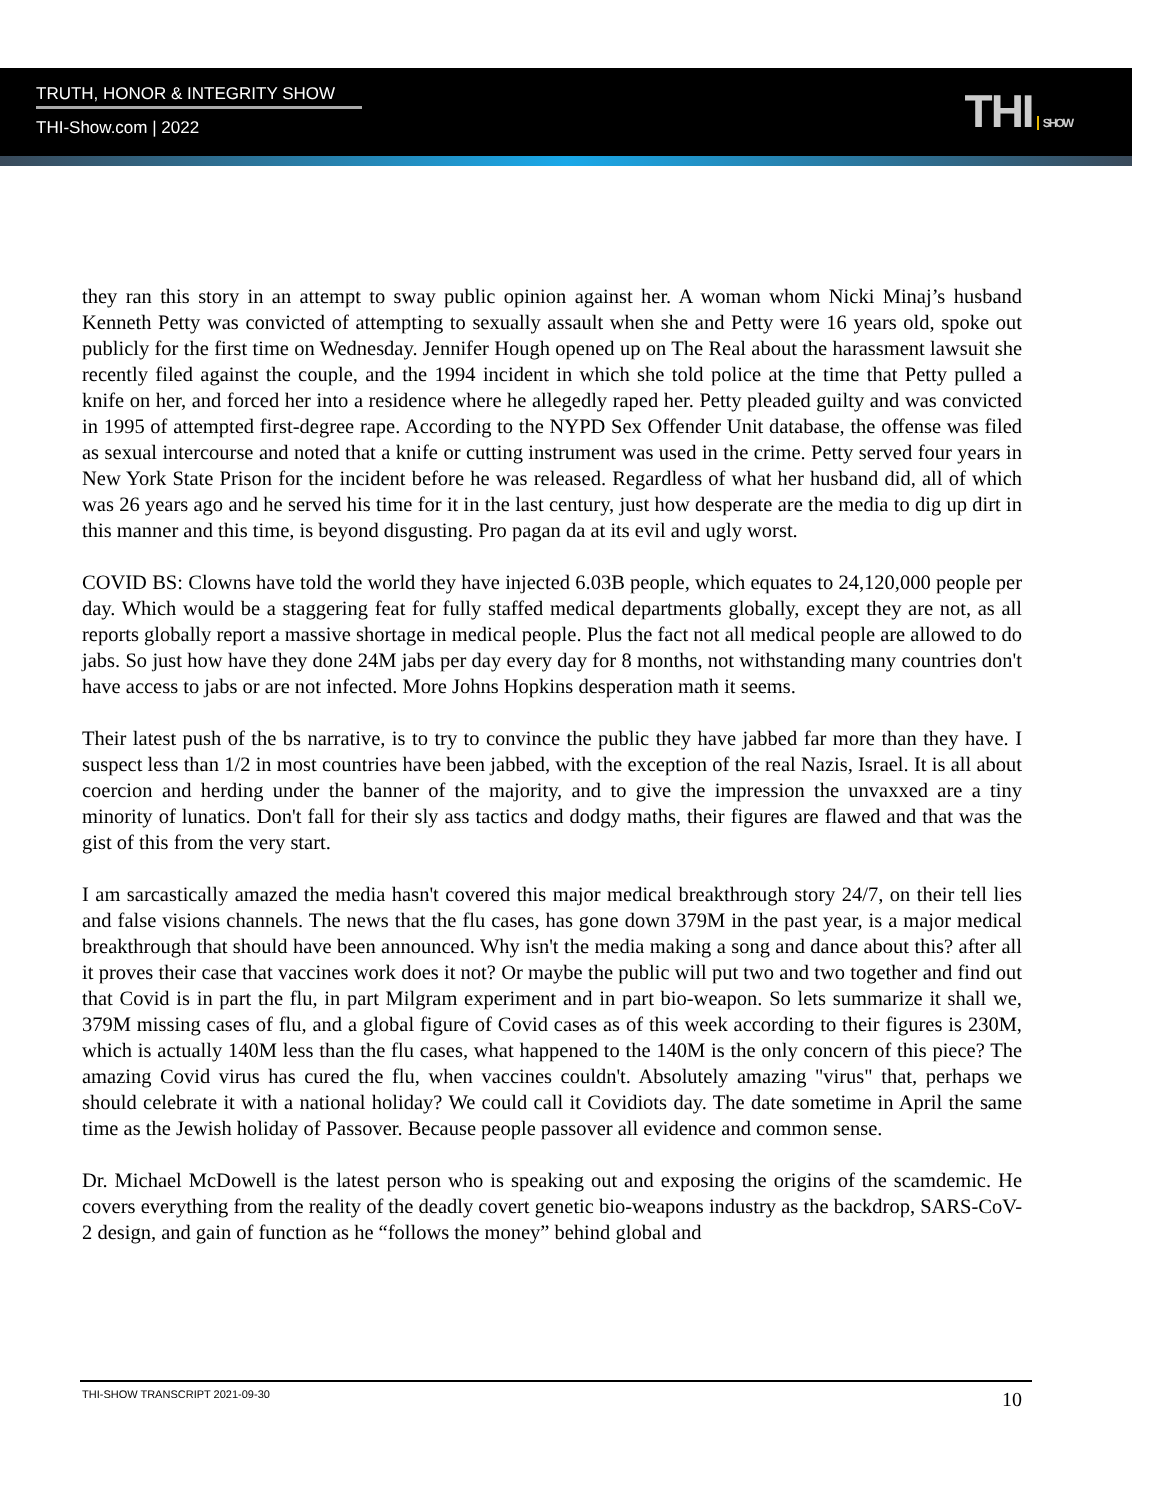TRUTH, HONOR & INTEGRITY SHOW
THI-Show.com | 2022 THI SHOW
they ran this story in an attempt to sway public opinion against her. A woman whom Nicki Minaj’s husband Kenneth Petty was convicted of attempting to sexually assault when she and Petty were 16 years old, spoke out publicly for the first time on Wednesday. Jennifer Hough opened up on The Real about the harassment lawsuit she recently filed against the couple, and the 1994 incident in which she told police at the time that Petty pulled a knife on her, and forced her into a residence where he allegedly raped her. Petty pleaded guilty and was convicted in 1995 of attempted first-degree rape. According to the NYPD Sex Offender Unit database, the offense was filed as sexual intercourse and noted that a knife or cutting instrument was used in the crime. Petty served four years in New York State Prison for the incident before he was released. Regardless of what her husband did, all of which was 26 years ago and he served his time for it in the last century, just how desperate are the media to dig up dirt in this manner and this time, is beyond disgusting. Pro pagan da at its evil and ugly worst.
COVID BS: Clowns have told the world they have injected 6.03B people, which equates to 24,120,000 people per day. Which would be a staggering feat for fully staffed medical departments globally, except they are not, as all reports globally report a massive shortage in medical people. Plus the fact not all medical people are allowed to do jabs. So just how have they done 24M jabs per day every day for 8 months, not withstanding many countries don't have access to jabs or are not infected. More Johns Hopkins desperation math it seems.
Their latest push of the bs narrative, is to try to convince the public they have jabbed far more than they have. I suspect less than 1/2 in most countries have been jabbed, with the exception of the real Nazis, Israel. It is all about coercion and herding under the banner of the majority, and to give the impression the unvaxxed are a tiny minority of lunatics. Don't fall for their sly ass tactics and dodgy maths, their figures are flawed and that was the gist of this from the very start.
I am sarcastically amazed the media hasn't covered this major medical breakthrough story 24/7, on their tell lies and false visions channels. The news that the flu cases, has gone down 379M in the past year, is a major medical breakthrough that should have been announced. Why isn't the media making a song and dance about this? after all it proves their case that vaccines work does it not? Or maybe the public will put two and two together and find out that Covid is in part the flu, in part Milgram experiment and in part bio-weapon. So lets summarize it shall we, 379M missing cases of flu, and a global figure of Covid cases as of this week according to their figures is 230M, which is actually 140M less than the flu cases, what happened to the 140M is the only concern of this piece? The amazing Covid virus has cured the flu, when vaccines couldn't. Absolutely amazing "virus" that, perhaps we should celebrate it with a national holiday? We could call it Covidiots day. The date sometime in April the same time as the Jewish holiday of Passover. Because people passover all evidence and common sense.
Dr. Michael McDowell is the latest person who is speaking out and exposing the origins of the scamdemic. He covers everything from the reality of the deadly covert genetic bio-weapons industry as the backdrop, SARS-CoV-2 design, and gain of function as he “follows the money” behind global and
THI-SHOW TRANSCRIPT 2021-09-30 10